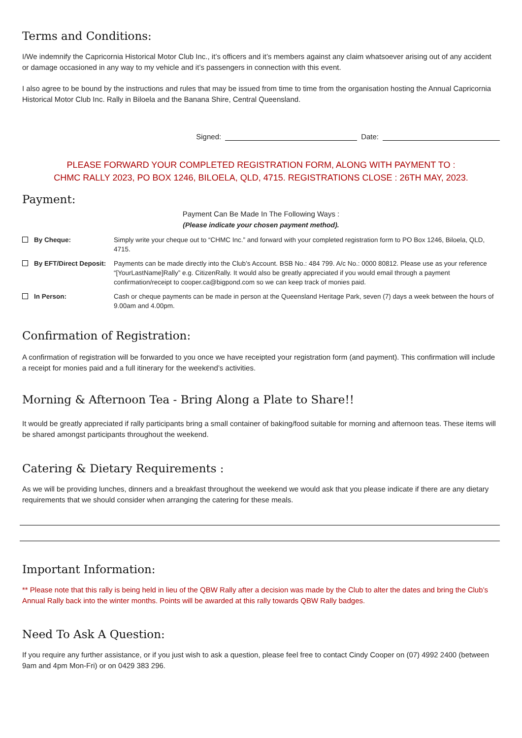Terms and Conditions:
I/We indemnify the Capricornia Historical Motor Club Inc., it’s officers and it’s members against any claim whatsoever arising out of any accident or damage occasioned in any way to my vehicle and it’s passengers in connection with this event.
I also agree to be bound by the instructions and rules that may be issued from time to time from the organisation hosting the Annual Capricornia Historical Motor Club Inc. Rally in Biloela and the Banana Shire, Central Queensland.
Signed: Date:
PLEASE FORWARD YOUR COMPLETED REGISTRATION FORM, ALONG WITH PAYMENT TO :
CHMC RALLY 2023, PO BOX 1246, BILOELA, QLD, 4715. REGISTRATIONS CLOSE : 26TH MAY, 2023.
Payment:
Payment Can Be Made In The Following Ways :
(Please indicate your chosen payment method).
By Cheque: Simply write your cheque out to “CHMC Inc.” and forward with your completed registration form to PO Box 1246, Biloela, QLD, 4715.
By EFT/Direct Deposit: Payments can be made directly into the Club’s Account. BSB No.: 484 799. A/c No.: 0000 80812. Please use as your reference “[YourLastName]Rally” e.g. CitizenRally. It would also be greatly appreciated if you would email through a payment confirmation/receipt to cooper.ca@bigpond.com so we can keep track of monies paid.
In Person: Cash or cheque payments can be made in person at the Queensland Heritage Park, seven (7) days a week between the hours of 9.00am and 4.00pm.
Confirmation of Registration:
A confirmation of registration will be forwarded to you once we have receipted your registration form (and payment). This confirmation will include a receipt for monies paid and a full itinerary for the weekend’s activities.
Morning & Afternoon Tea - Bring Along a Plate to Share!!
It would be greatly appreciated if rally participants bring a small container of baking/food suitable for morning and afternoon teas. These items will be shared amongst participants throughout the weekend.
Catering & Dietary Requirements :
As we will be providing lunches, dinners and a breakfast throughout the weekend we would ask that you please indicate if there are any dietary requirements that we should consider when arranging the catering for these meals.
Important Information:
** Please note that this rally is being held in lieu of the QBW Rally after a decision was made by the Club to alter the dates and bring the Club’s Annual Rally back into the winter months. Points will be awarded at this rally towards QBW Rally badges.
Need To Ask A Question:
If you require any further assistance, or if you just wish to ask a question, please feel free to contact Cindy Cooper on (07) 4992 2400 (between 9am and 4pm Mon-Fri) or on 0429 383 296.